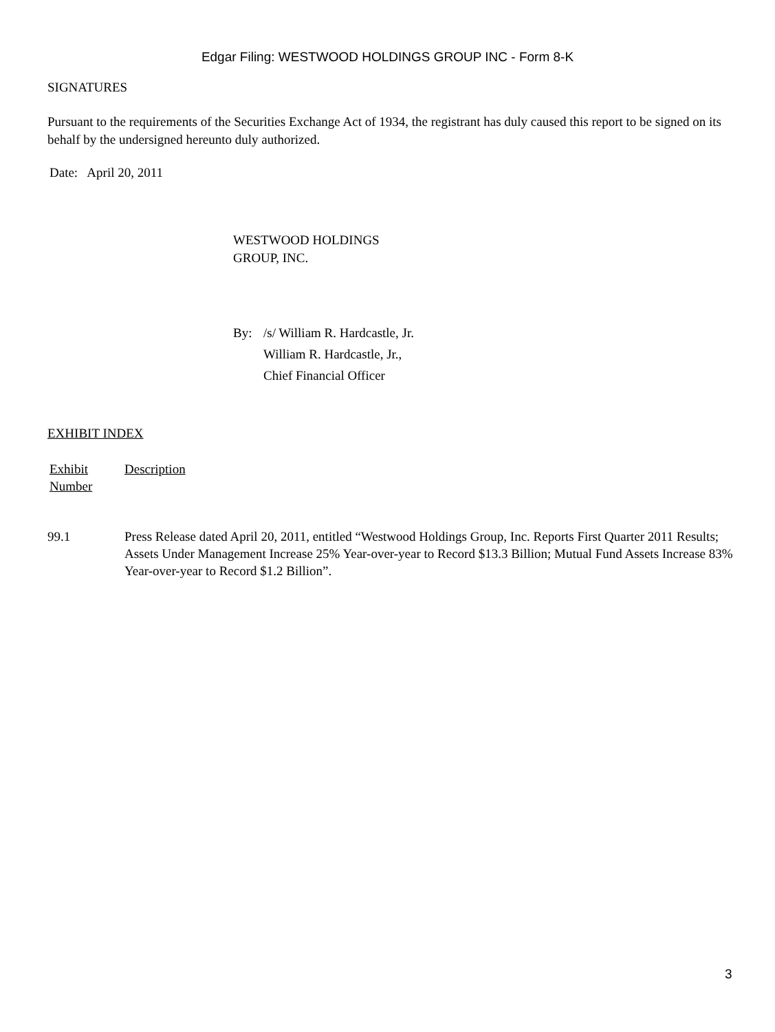Edgar Filing: WESTWOOD HOLDINGS GROUP INC - Form 8-K
SIGNATURES
Pursuant to the requirements of the Securities Exchange Act of 1934, the registrant has duly caused this report to be signed on its behalf by the undersigned hereunto duly authorized.
Date: April 20, 2011
WESTWOOD HOLDINGS
GROUP, INC.
| By: | /s/ William R. Hardcastle, Jr. William R. Hardcastle, Jr., Chief Financial Officer |
EXHIBIT INDEX
| Exhibit Number | Description |
| 99.1 | Press Release dated April 20, 2011, entitled “Westwood Holdings Group, Inc. Reports First Quarter 2011 Results; Assets Under Management Increase 25% Year-over-year to Record $13.3 Billion; Mutual Fund Assets Increase 83% Year-over-year to Record $1.2 Billion”. |
3